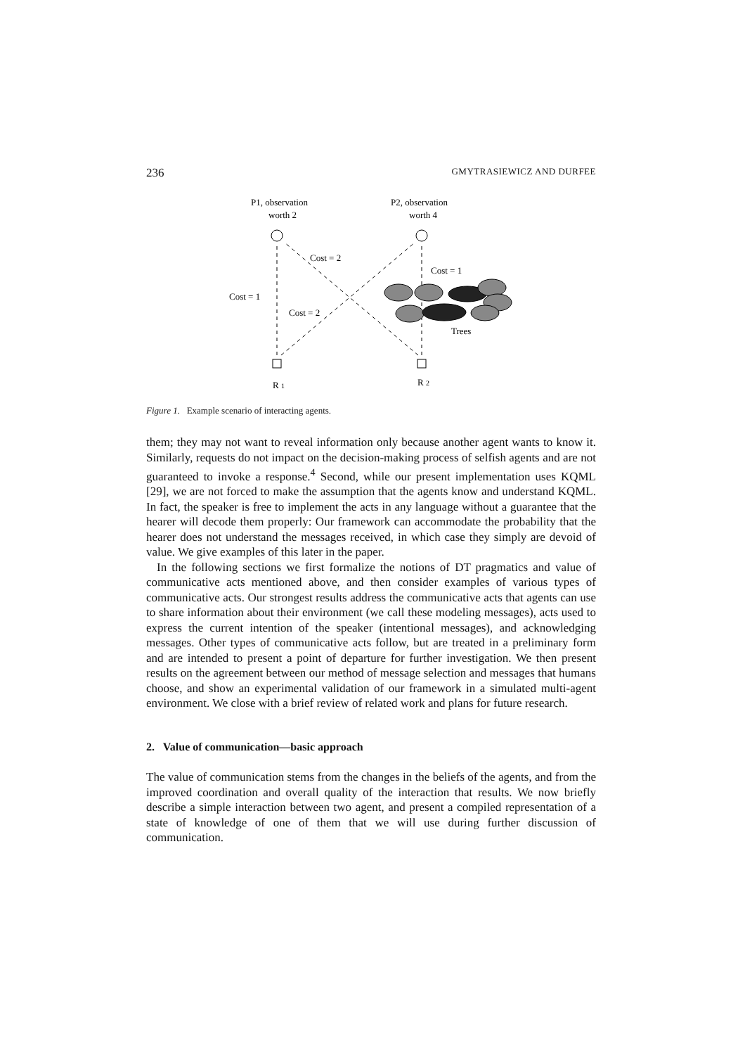236 GMYTRASIEWICZ AND DURFEE
P1, observation
worth 2
P2, observation
worth 4
Cost = 2
Cost = 1
Cost = 1
Cost = 2
Trees
R 1
R 2
Figure 1. Example scenario of interacting agents.
them; they may not want to reveal information only because another agent wants to know it. Similarly, requests do not impact on the decision-making process of selfish agents and are not guaranteed to invoke a response.<sup>4</sup> Second, while our present implementation uses KQML [29], we are not forced to make the assumption that the agents know and understand KQML. In fact, the speaker is free to implement the acts in any language without a guarantee that the hearer will decode them properly: Our framework can accommodate the probability that the hearer does not understand the messages received, in which case they simply are devoid of value. We give examples of this later in the paper.
In the following sections we first formalize the notions of DT pragmatics and value of communicative acts mentioned above, and then consider examples of various types of communicative acts. Our strongest results address the communicative acts that agents can use to share information about their environment (we call these modeling messages), acts used to express the current intention of the speaker (intentional messages), and acknowledging messages. Other types of communicative acts follow, but are treated in a preliminary form and are intended to present a point of departure for further investigation. We then present results on the agreement between our method of message selection and messages that humans choose, and show an experimental validation of our framework in a simulated multi-agent environment. We close with a brief review of related work and plans for future research.
2. Value of communication—basic approach
The value of communication stems from the changes in the beliefs of the agents, and from the improved coordination and overall quality of the interaction that results. We now briefly describe a simple interaction between two agent, and present a compiled representation of a state of knowledge of one of them that we will use during further discussion of communication.